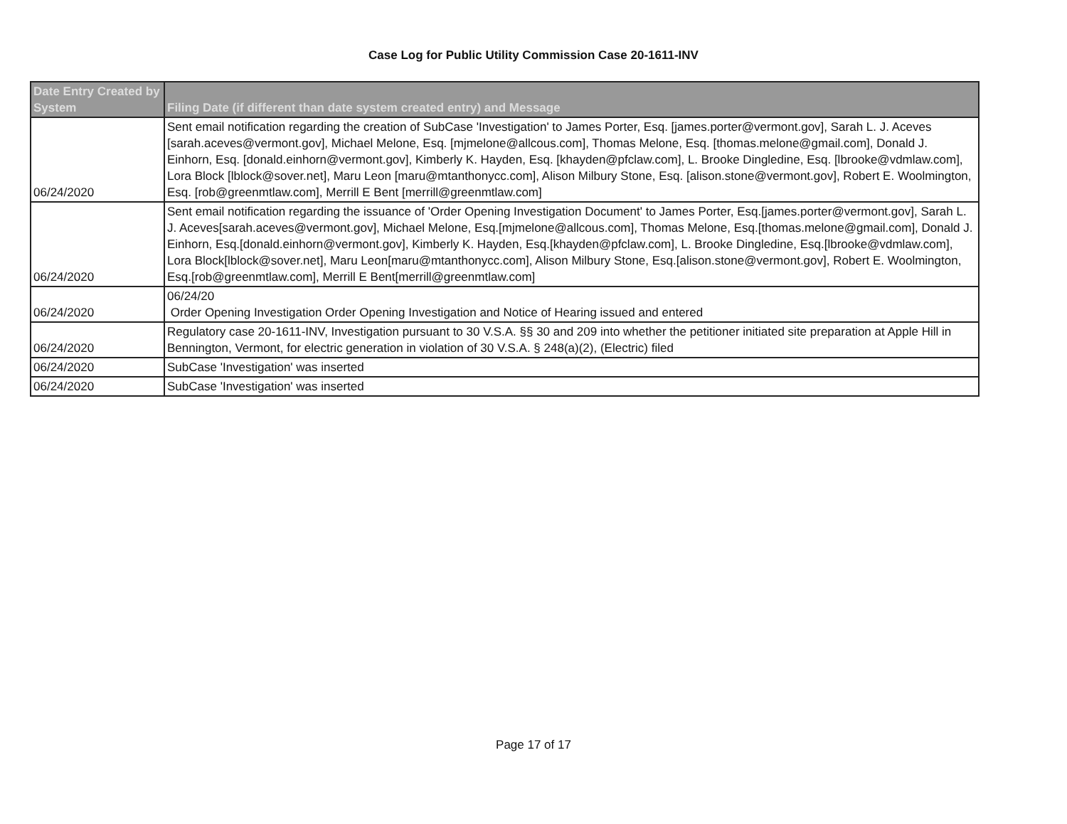Case Log for Public Utility Commission Case 20-1611-INV
| Date Entry Created by System | Filing Date (if different than date system created entry) and Message |
| --- | --- |
| 06/24/2020 | Sent email notification regarding the creation of SubCase 'Investigation' to James Porter, Esq. [james.porter@vermont.gov], Sarah L. J. Aceves [sarah.aceves@vermont.gov], Michael Melone, Esq. [mjmelone@allcous.com], Thomas Melone, Esq. [thomas.melone@gmail.com], Donald J. Einhorn, Esq. [donald.einhorn@vermont.gov], Kimberly K. Hayden, Esq. [khayden@pfclaw.com], L. Brooke Dingledine, Esq. [lbrooke@vdmlaw.com], Lora Block [lblock@sover.net], Maru Leon [maru@mtanthonycc.com], Alison Milbury Stone, Esq. [alison.stone@vermont.gov], Robert E. Woolmington, Esq. [rob@greenmtlaw.com], Merrill E Bent [merrill@greenmtlaw.com] |
| 06/24/2020 | Sent email notification regarding the issuance of 'Order Opening Investigation Document' to James Porter, Esq.[james.porter@vermont.gov], Sarah L. J. Aceves[sarah.aceves@vermont.gov], Michael Melone, Esq.[mjmelone@allcous.com], Thomas Melone, Esq.[thomas.melone@gmail.com], Donald J. Einhorn, Esq.[donald.einhorn@vermont.gov], Kimberly K. Hayden, Esq.[khayden@pfclaw.com], L. Brooke Dingledine, Esq.[lbrooke@vdmlaw.com], Lora Block[lblock@sover.net], Maru Leon[maru@mtanthonycc.com], Alison Milbury Stone, Esq.[alison.stone@vermont.gov], Robert E. Woolmington, Esq.[rob@greenmtlaw.com], Merrill E Bent[merrill@greenmtlaw.com] |
| 06/24/2020 | 06/24/20 Order Opening Investigation Order Opening Investigation and Notice of Hearing issued and entered |
| 06/24/2020 | Regulatory case 20-1611-INV, Investigation pursuant to 30 V.S.A. §§ 30 and 209 into whether the petitioner initiated site preparation at Apple Hill in Bennington, Vermont, for electric generation in violation of 30 V.S.A. § 248(a)(2), (Electric) filed |
| 06/24/2020 | SubCase 'Investigation' was inserted |
| 06/24/2020 | SubCase 'Investigation' was inserted |
Page 17 of 17